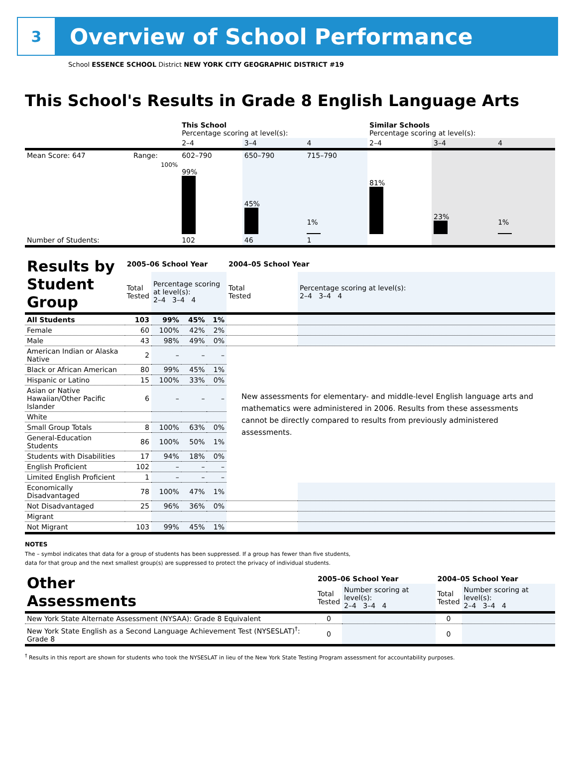3
Overview of School Performance
School ESSENCE SCHOOL District NEW YORK CITY GEOGRAPHIC DISTRICT #19
This School's Results in Grade 8 English Language Arts
| | | This School Percentage scoring at level(s): | | | Similar Schools Percentage scoring at level(s): | | |
| | | 2–4 | 3–4 | 4 | 2–4 | 3–4 | 4 |
| Mean Score: 647 | Range: | 602–790 | 650–790 | 715–790 | | | |
| | 100% | 99% | 45% | 1% | 81% | 23% | 1% |
| Number of Students: | | 102 | 46 | 1 | | | |
| Results by Student Group | 2005–06 School Year | | | | 2004–05 School Year | |
| | Total Tested | Percentage scoring at level(s): 2–4 3–4 4 | | | Total Tested | Percentage scoring at level(s): 2–4 3–4 4 |
| All Students | 103 | 99% | 45% | 1% | | |
| Female | 60 | 100% | 42% | 2% | | |
| Male | 43 | 98% | 49% | 0% | | |
| American Indian or Alaska Native | 2 | – | – | – | New assessments for elementary- and middle-level English language arts and mathematics were administered in 2006. Results from these assessments cannot be directly compared to results from previously administered assessments. | |
| Black or African American | 80 | 99% | 45% | 1% | | |
| Hispanic or Latino | 15 | 100% | 33% | 0% | | |
| Asian or Native Hawaiian/Other Pacific Islander | 6 | – | – | – | | |
| White | | | | | | |
| Small Group Totals | 8 | 100% | 63% | 0% | | |
| General-Education Students | 86 | 100% | 50% | 1% | | |
| Students with Disabilities | 17 | 94% | 18% | 0% | | |
| English Proficient | 102 | – | – | – | | |
| Limited English Proficient | 1 | – | – | – | | |
| Economically Disadvantaged | 78 | 100% | 47% | 1% | | |
| Not Disadvantaged | 25 | 96% | 36% | 0% | | |
| Migrant | | | | | | |
| Not Migrant | 103 | 99% | 45% | 1% | | |
NOTES
The – symbol indicates that data for a group of students has been suppressed. If a group has fewer than five students,
data for that group and the next smallest group(s) are suppressed to protect the privacy of individual students.
| Other Assessments | 2005–06 School Year | | 2004–05 School Year | |
| | Total Tested | Number scoring at level(s): 2–4 3–4 4 | Total Tested | Number scoring at level(s): 2–4 3–4 4 |
| New York State Alternate Assessment (NYSAA): Grade 8 Equivalent | 0 | | 0 | |
| New York State English as a Second Language Achievement Test (NYSESLAT)<sup>†</sup>: Grade 8 | 0 | | 0 | |
<sup>†</sup> Results in this report are shown for students who took the NYSESLAT in lieu of the New York State Testing Program assessment for accountability purposes.